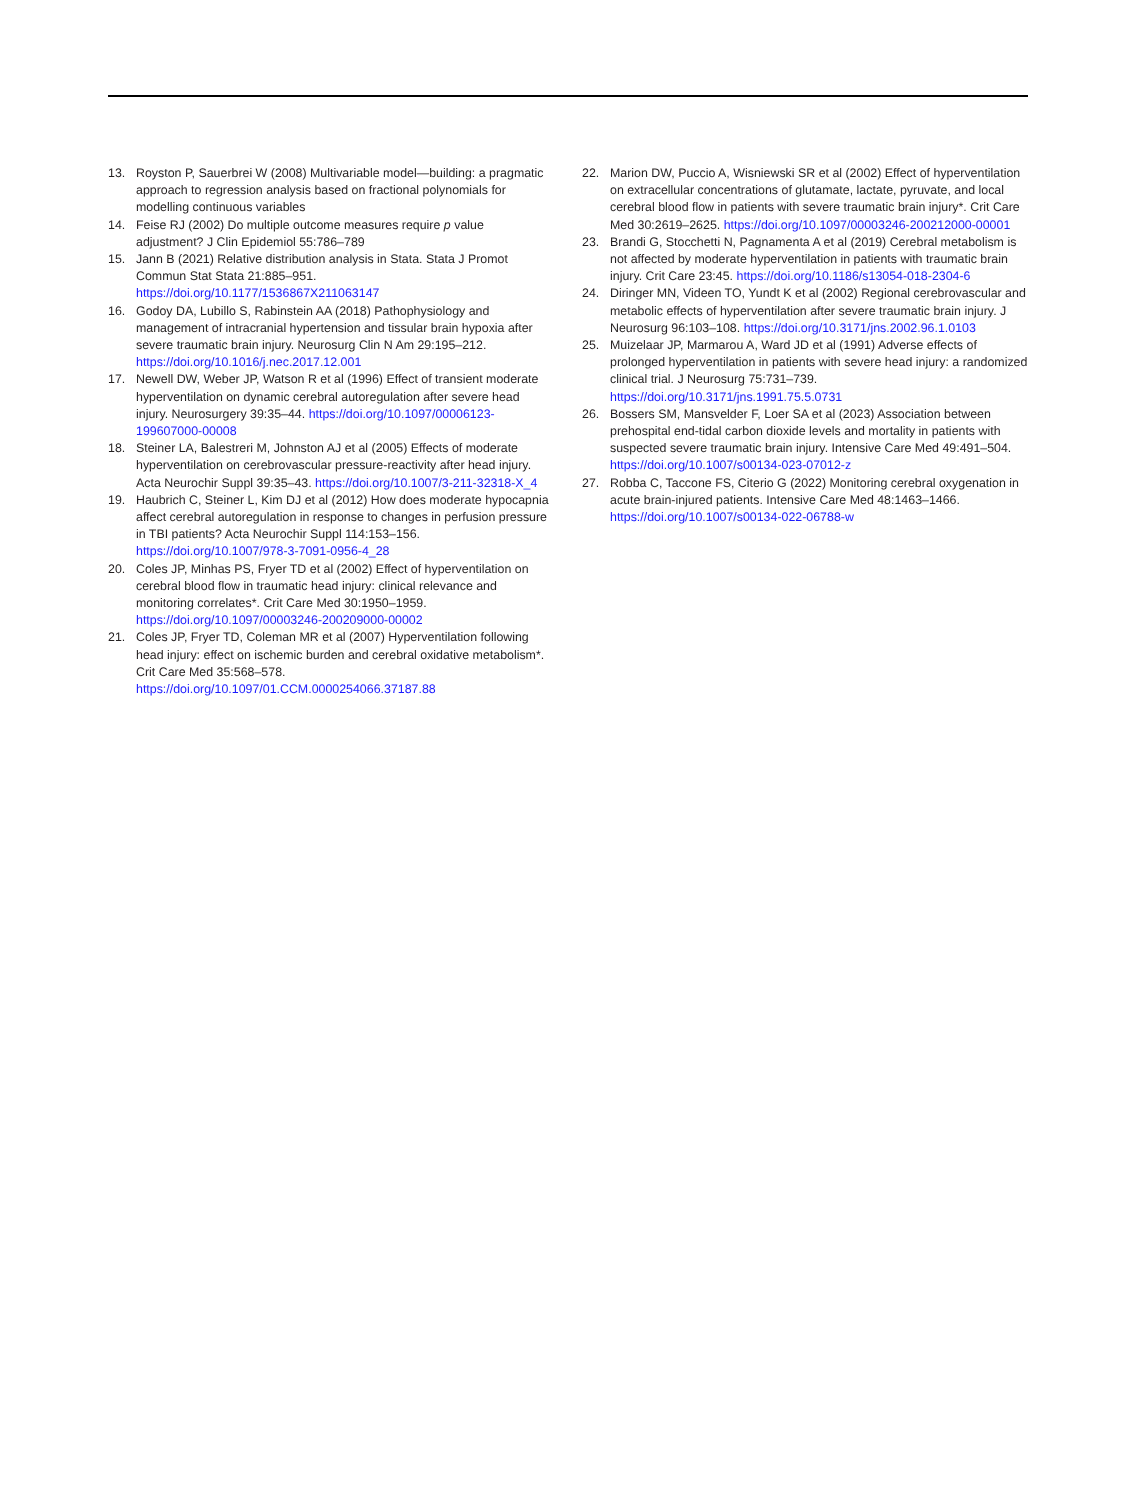13. Royston P, Sauerbrei W (2008) Multivariable model—building: a pragmatic approach to regression analysis based on fractional polynomials for modelling continuous variables
14. Feise RJ (2002) Do multiple outcome measures require p value adjustment? J Clin Epidemiol 55:786–789
15. Jann B (2021) Relative distribution analysis in Stata. Stata J Promot Commun Stat Stata 21:885–951. https://doi.org/10.1177/1536867X211063147
16. Godoy DA, Lubillo S, Rabinstein AA (2018) Pathophysiology and management of intracranial hypertension and tissular brain hypoxia after severe traumatic brain injury. Neurosurg Clin N Am 29:195–212. https://doi.org/10.1016/j.nec.2017.12.001
17. Newell DW, Weber JP, Watson R et al (1996) Effect of transient moderate hyperventilation on dynamic cerebral autoregulation after severe head injury. Neurosurgery 39:35–44. https://doi.org/10.1097/00006123-199607000-00008
18. Steiner LA, Balestreri M, Johnston AJ et al (2005) Effects of moderate hyperventilation on cerebrovascular pressure-reactivity after head injury. Acta Neurochir Suppl 39:35–43. https://doi.org/10.1007/3-211-32318-X_4
19. Haubrich C, Steiner L, Kim DJ et al (2012) How does moderate hypocapnia affect cerebral autoregulation in response to changes in perfusion pressure in TBI patients? Acta Neurochir Suppl 114:153–156. https://doi.org/10.1007/978-3-7091-0956-4_28
20. Coles JP, Minhas PS, Fryer TD et al (2002) Effect of hyperventilation on cerebral blood flow in traumatic head injury: clinical relevance and monitoring correlates*. Crit Care Med 30:1950–1959. https://doi.org/10.1097/00003246-200209000-00002
21. Coles JP, Fryer TD, Coleman MR et al (2007) Hyperventilation following head injury: effect on ischemic burden and cerebral oxidative metabolism*. Crit Care Med 35:568–578. https://doi.org/10.1097/01.CCM.0000254066.37187.88
22. Marion DW, Puccio A, Wisniewski SR et al (2002) Effect of hyperventilation on extracellular concentrations of glutamate, lactate, pyruvate, and local cerebral blood flow in patients with severe traumatic brain injury*. Crit Care Med 30:2619–2625. https://doi.org/10.1097/00003246-200212000-00001
23. Brandi G, Stocchetti N, Pagnamenta A et al (2019) Cerebral metabolism is not affected by moderate hyperventilation in patients with traumatic brain injury. Crit Care 23:45. https://doi.org/10.1186/s13054-018-2304-6
24. Diringer MN, Videen TO, Yundt K et al (2002) Regional cerebrovascular and metabolic effects of hyperventilation after severe traumatic brain injury. J Neurosurg 96:103–108. https://doi.org/10.3171/jns.2002.96.1.0103
25. Muizelaar JP, Marmarou A, Ward JD et al (1991) Adverse effects of prolonged hyperventilation in patients with severe head injury: a randomized clinical trial. J Neurosurg 75:731–739. https://doi.org/10.3171/jns.1991.75.5.0731
26. Bossers SM, Mansvelder F, Loer SA et al (2023) Association between prehospital end-tidal carbon dioxide levels and mortality in patients with suspected severe traumatic brain injury. Intensive Care Med 49:491–504. https://doi.org/10.1007/s00134-023-07012-z
27. Robba C, Taccone FS, Citerio G (2022) Monitoring cerebral oxygenation in acute brain-injured patients. Intensive Care Med 48:1463–1466. https://doi.org/10.1007/s00134-022-06788-w